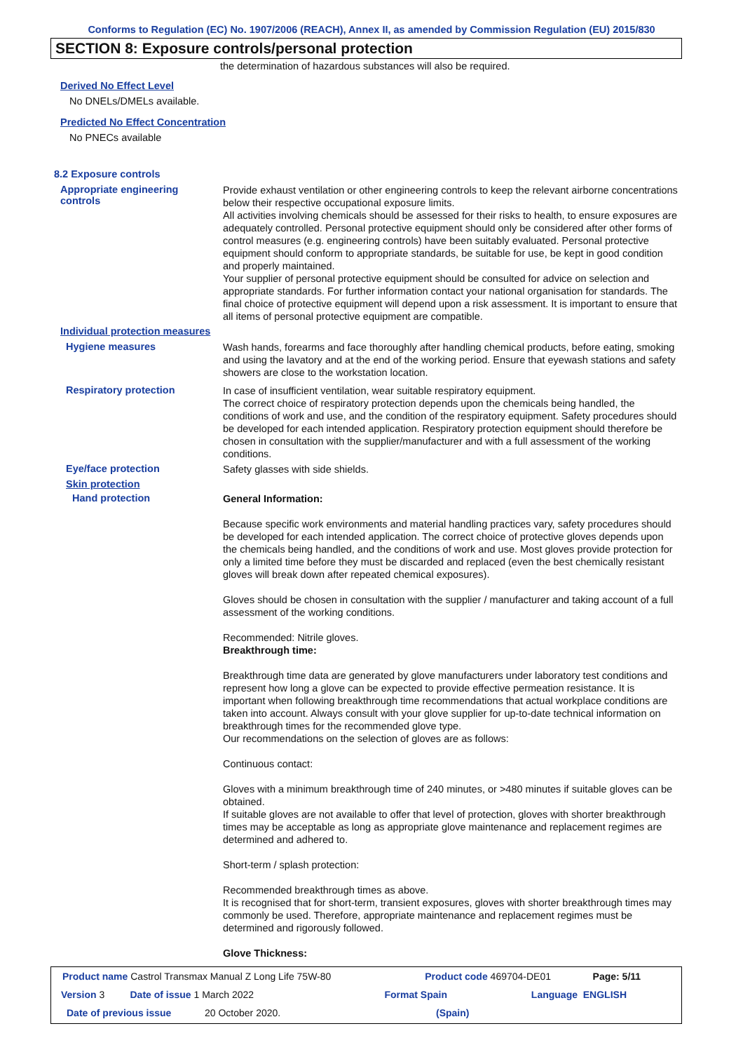Conforms to Regulation (EC) No. 1907/2006 (REACH), Annex II, as amended by Commission Regulation (EU) 2015/830
SECTION 8: Exposure controls/personal protection
the determination of hazardous substances will also be required.
Derived No Effect Level
No DNELs/DMELs available.
Predicted No Effect Concentration
No PNECs available
8.2 Exposure controls
Appropriate engineering
controls
Provide exhaust ventilation or other engineering controls to keep the relevant airborne concentrations below their respective occupational exposure limits.
All activities involving chemicals should be assessed for their risks to health, to ensure exposures are adequately controlled. Personal protective equipment should only be considered after other forms of control measures (e.g. engineering controls) have been suitably evaluated. Personal protective equipment should conform to appropriate standards, be suitable for use, be kept in good condition and properly maintained.
Your supplier of personal protective equipment should be consulted for advice on selection and appropriate standards. For further information contact your national organisation for standards. The final choice of protective equipment will depend upon a risk assessment. It is important to ensure that all items of personal protective equipment are compatible.
Individual protection measures
Hygiene measures
Wash hands, forearms and face thoroughly after handling chemical products, before eating, smoking and using the lavatory and at the end of the working period. Ensure that eyewash stations and safety showers are close to the workstation location.
Respiratory protection
In case of insufficient ventilation, wear suitable respiratory equipment.
The correct choice of respiratory protection depends upon the chemicals being handled, the conditions of work and use, and the condition of the respiratory equipment. Safety procedures should be developed for each intended application. Respiratory protection equipment should therefore be chosen in consultation with the supplier/manufacturer and with a full assessment of the working conditions.
Eye/face protection
Safety glasses with side shields.
Skin protection
Hand protection
General Information:
Because specific work environments and material handling practices vary, safety procedures should be developed for each intended application. The correct choice of protective gloves depends upon the chemicals being handled, and the conditions of work and use. Most gloves provide protection for only a limited time before they must be discarded and replaced (even the best chemically resistant gloves will break down after repeated chemical exposures).
Gloves should be chosen in consultation with the supplier / manufacturer and taking account of a full assessment of the working conditions.
Recommended: Nitrile gloves.
Breakthrough time:
Breakthrough time data are generated by glove manufacturers under laboratory test conditions and represent how long a glove can be expected to provide effective permeation resistance. It is important when following breakthrough time recommendations that actual workplace conditions are taken into account. Always consult with your glove supplier for up-to-date technical information on breakthrough times for the recommended glove type.
Our recommendations on the selection of gloves are as follows:
Continuous contact:
Gloves with a minimum breakthrough time of 240 minutes, or >480 minutes if suitable gloves can be obtained.
If suitable gloves are not available to offer that level of protection, gloves with shorter breakthrough times may be acceptable as long as appropriate glove maintenance and replacement regimes are determined and adhered to.
Short-term / splash protection:
Recommended breakthrough times as above.
It is recognised that for short-term, transient exposures, gloves with shorter breakthrough times may commonly be used. Therefore, appropriate maintenance and replacement regimes must be determined and rigorously followed.
Glove Thickness:
Product name Castrol Transmax Manual Z Long Life 75W-80 Product code 469704-DE01 Page: 5/11
Version 3 Date of issue 1 March 2022 Format Spain Language ENGLISH
Date of previous issue 20 October 2020. (Spain)